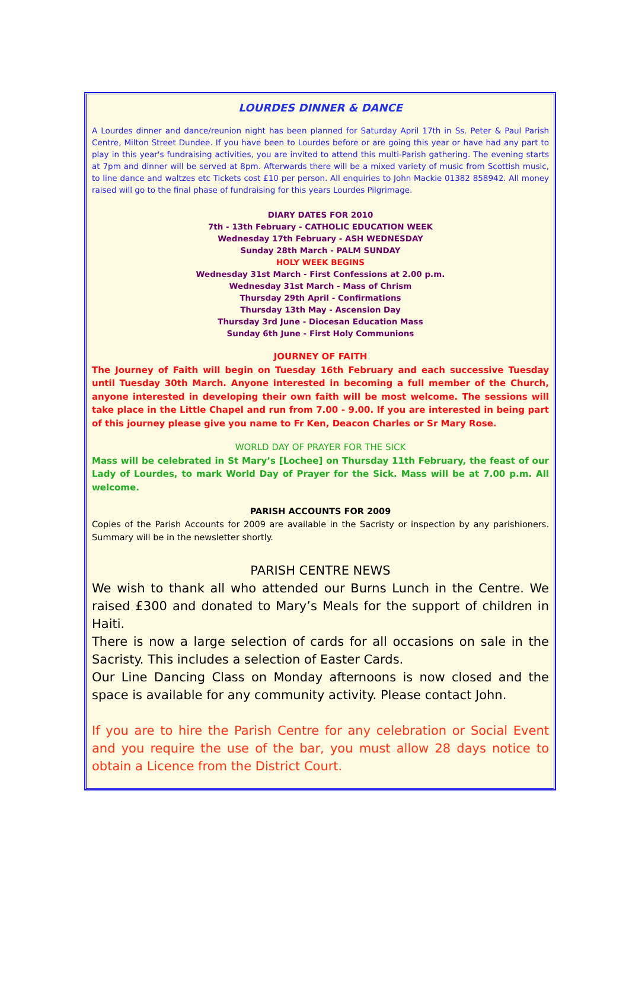LOURDES DINNER & DANCE
A Lourdes dinner and dance/reunion night has been planned for Saturday April 17th in Ss. Peter & Paul Parish Centre, Milton Street Dundee. If you have been to Lourdes before or are going this year or have had any part to play in this year's fundraising activities, you are invited to attend this multi-Parish gathering. The evening starts at 7pm and dinner will be served at 8pm. Afterwards there will be a mixed variety of music from Scottish music, to line dance and waltzes etc Tickets cost £10 per person. All enquiries to John Mackie 01382 858942. All money raised will go to the final phase of fundraising for this years Lourdes Pilgrimage.
DIARY DATES FOR 2010
7th - 13th February - CATHOLIC EDUCATION WEEK
Wednesday 17th February - ASH WEDNESDAY
Sunday 28th March - PALM SUNDAY
HOLY WEEK BEGINS
Wednesday 31st March - First Confessions at 2.00 p.m.
Wednesday 31st March - Mass of Chrism
Thursday 29th April - Confirmations
Thursday 13th May - Ascension Day
Thursday 3rd June - Diocesan Education Mass
Sunday 6th June - First Holy Communions
JOURNEY OF FAITH
The Journey of Faith will begin on Tuesday 16th February and each successive Tuesday until Tuesday 30th March. Anyone interested in becoming a full member of the Church, anyone interested in developing their own faith will be most welcome. The sessions will take place in the Little Chapel and run from 7.00 - 9.00. If you are interested in being part of this journey please give you name to Fr Ken, Deacon Charles or Sr Mary Rose.
WORLD DAY OF PRAYER FOR THE SICK
Mass will be celebrated in St Mary’s [Lochee] on Thursday 11th February, the feast of our Lady of Lourdes, to mark World Day of Prayer for the Sick. Mass will be at 7.00 p.m. All welcome.
PARISH ACCOUNTS FOR 2009
Copies of the Parish Accounts for 2009 are available in the Sacristy or inspection by any parishioners. Summary will be in the newsletter shortly.
PARISH CENTRE NEWS
We wish to thank all who attended our Burns Lunch in the Centre. We raised £300 and donated to Mary’s Meals for the support of children in Haiti.
There is now a large selection of cards for all occasions on sale in the Sacristy. This includes a selection of Easter Cards.
Our Line Dancing Class on Monday afternoons is now closed and the space is available for any community activity. Please contact John.
If you are to hire the Parish Centre for any celebration or Social Event and you require the use of the bar, you must allow 28 days notice to obtain a Licence from the District Court.